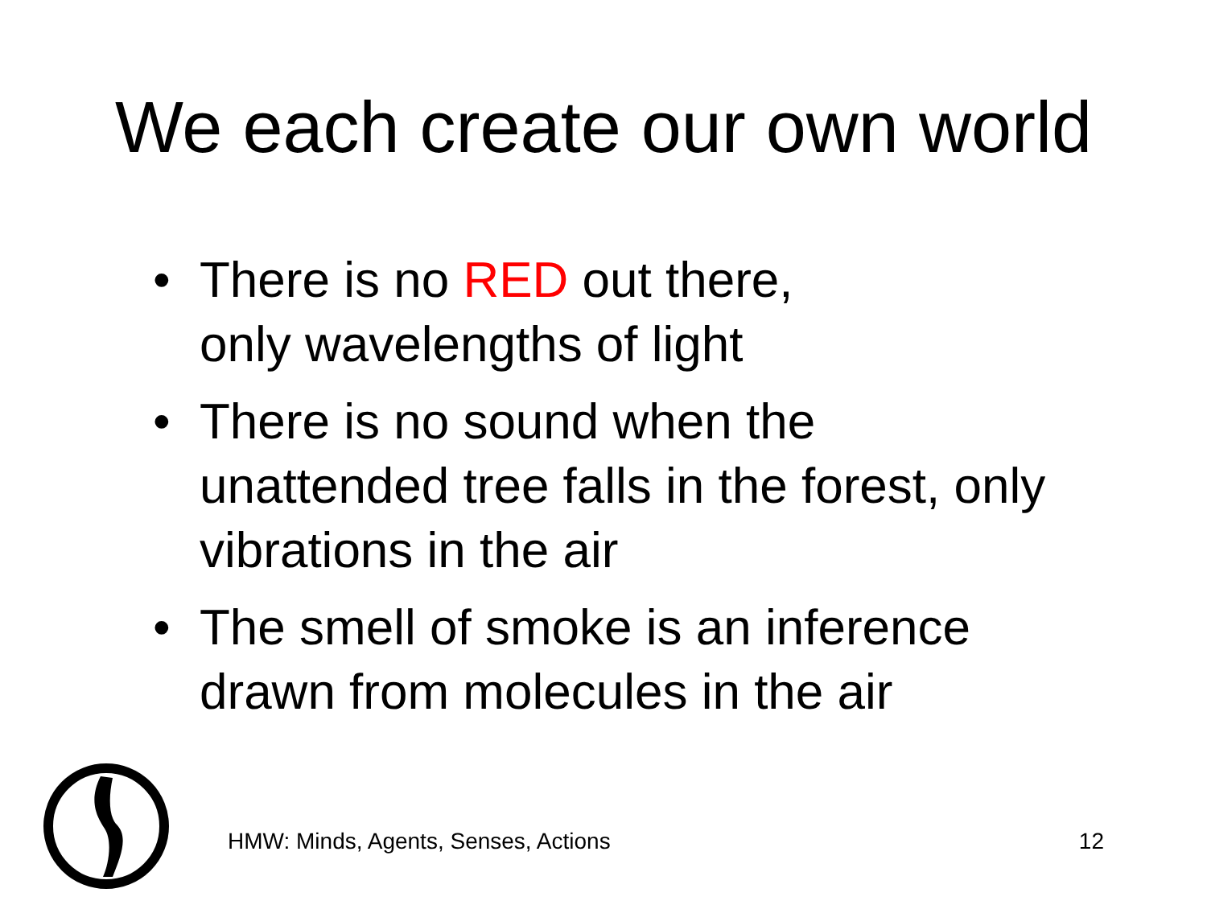We each create our own world
• There is no RED out there,
only wavelengths of light
• There is no sound when the unattended tree falls in the forest, only vibrations in the air
• The smell of smoke is an inference drawn from molecules in the air
HMW: Minds, Agents, Senses, Actions 12